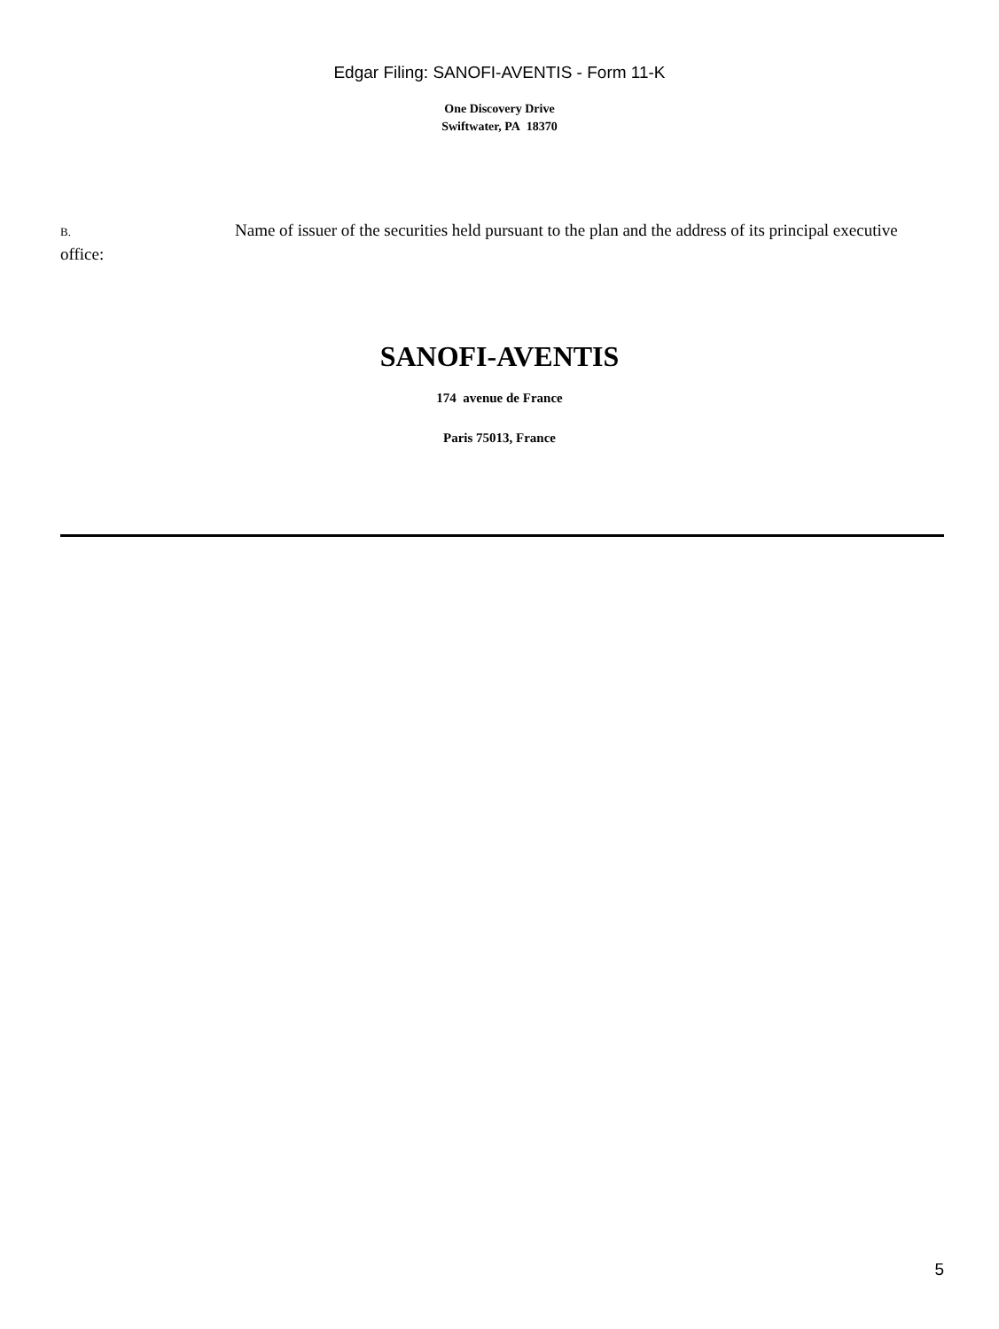Edgar Filing: SANOFI-AVENTIS - Form 11-K
One Discovery Drive
Swiftwater, PA 18370
B. Name of issuer of the securities held pursuant to the plan and the address of its principal executive office:
SANOFI-AVENTIS
174 avenue de France
Paris 75013, France
5